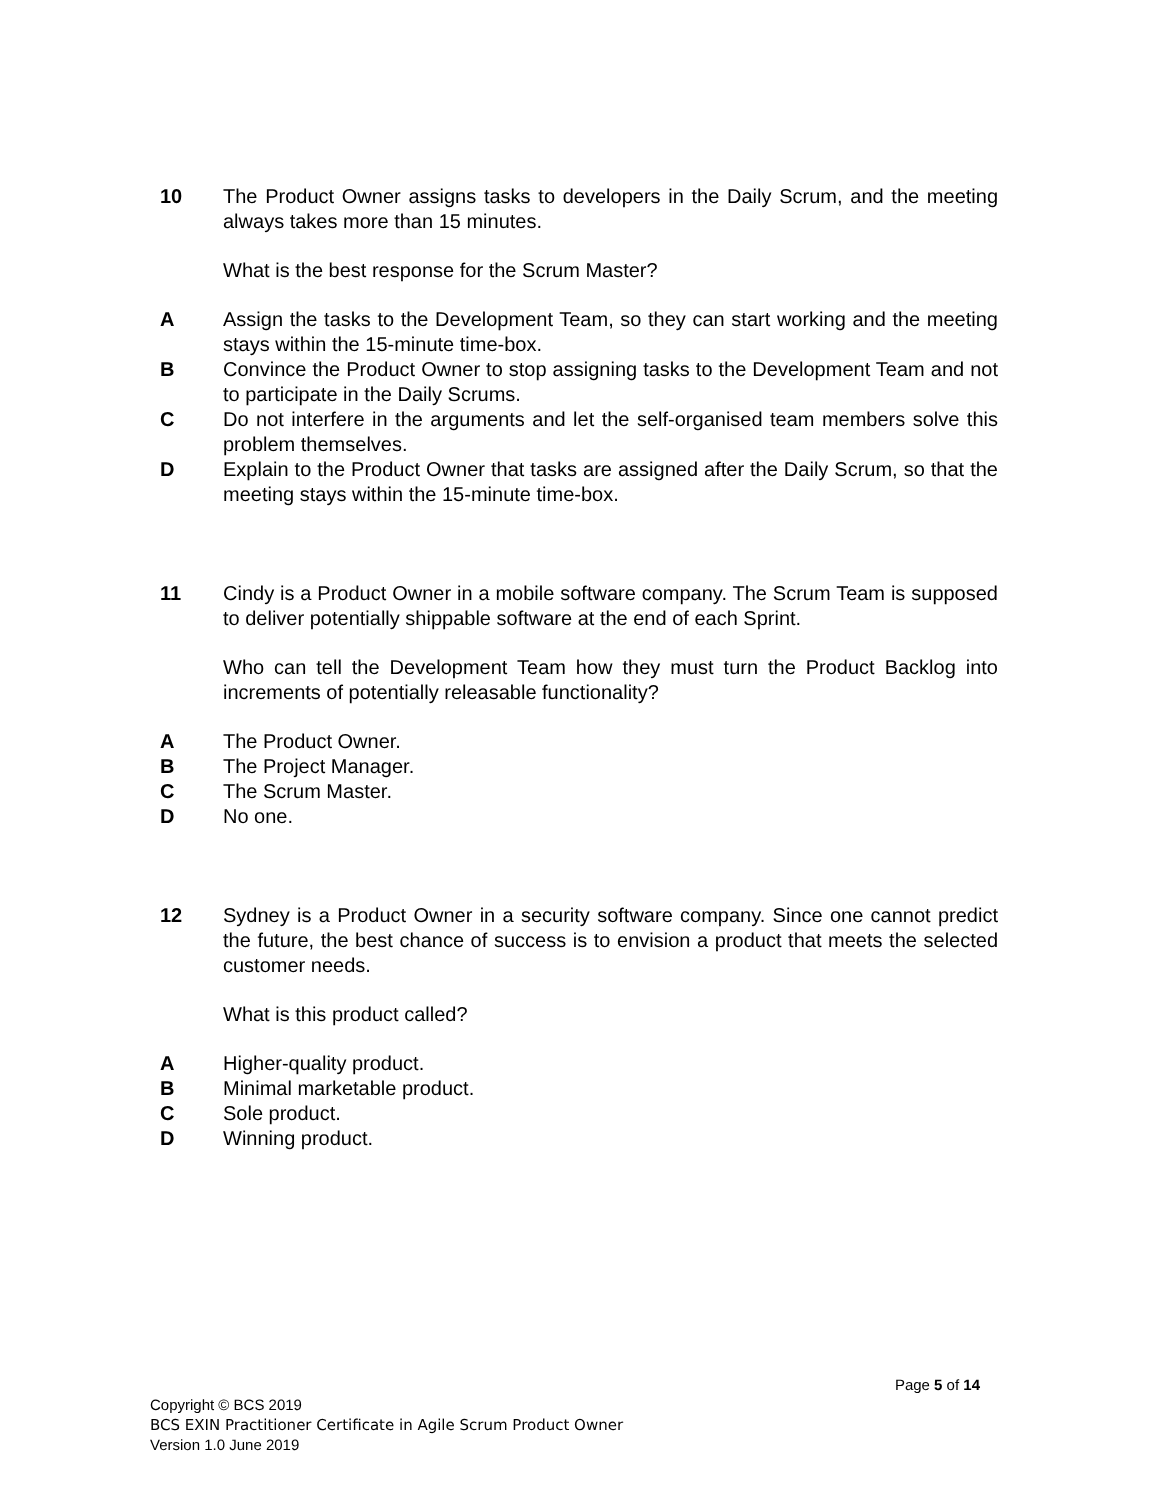10 The Product Owner assigns tasks to developers in the Daily Scrum, and the meeting always takes more than 15 minutes.
What is the best response for the Scrum Master?
A Assign the tasks to the Development Team, so they can start working and the meeting stays within the 15-minute time-box.
B Convince the Product Owner to stop assigning tasks to the Development Team and not to participate in the Daily Scrums.
C Do not interfere in the arguments and let the self-organised team members solve this problem themselves.
D Explain to the Product Owner that tasks are assigned after the Daily Scrum, so that the meeting stays within the 15-minute time-box.
11 Cindy is a Product Owner in a mobile software company. The Scrum Team is supposed to deliver potentially shippable software at the end of each Sprint.
Who can tell the Development Team how they must turn the Product Backlog into increments of potentially releasable functionality?
A The Product Owner.
B The Project Manager.
C The Scrum Master.
D No one.
12 Sydney is a Product Owner in a security software company. Since one cannot predict the future, the best chance of success is to envision a product that meets the selected customer needs.
What is this product called?
A Higher-quality product.
B Minimal marketable product.
C Sole product.
D Winning product.
Page 5 of 14
Copyright © BCS 2019
BCS EXIN Practitioner Certificate in Agile Scrum Product Owner
Version 1.0 June 2019